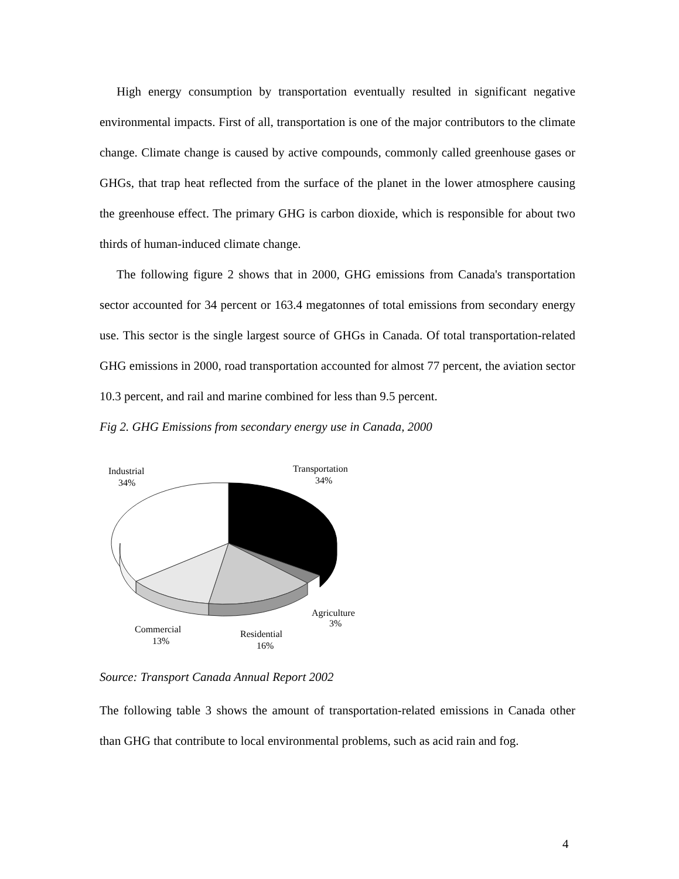High energy consumption by transportation eventually resulted in significant negative environmental impacts. First of all, transportation is one of the major contributors to the climate change. Climate change is caused by active compounds, commonly called greenhouse gases or GHGs, that trap heat reflected from the surface of the planet in the lower atmosphere causing the greenhouse effect. The primary GHG is carbon dioxide, which is responsible for about two thirds of human-induced climate change.
The following figure 2 shows that in 2000, GHG emissions from Canada's transportation sector accounted for 34 percent or 163.4 megatonnes of total emissions from secondary energy use. This sector is the single largest source of GHGs in Canada. Of total transportation-related GHG emissions in 2000, road transportation accounted for almost 77 percent, the aviation sector 10.3 percent, and rail and marine combined for less than 9.5 percent.
Fig 2. GHG Emissions from secondary energy use in Canada, 2000
Industrial
34%
Transportation
34%
Agriculture
3%
Commercial
13%
Residential
16%
Source: Transport Canada Annual Report 2002
The following table 3 shows the amount of transportation-related emissions in Canada other than GHG that contribute to local environmental problems, such as acid rain and fog.
4